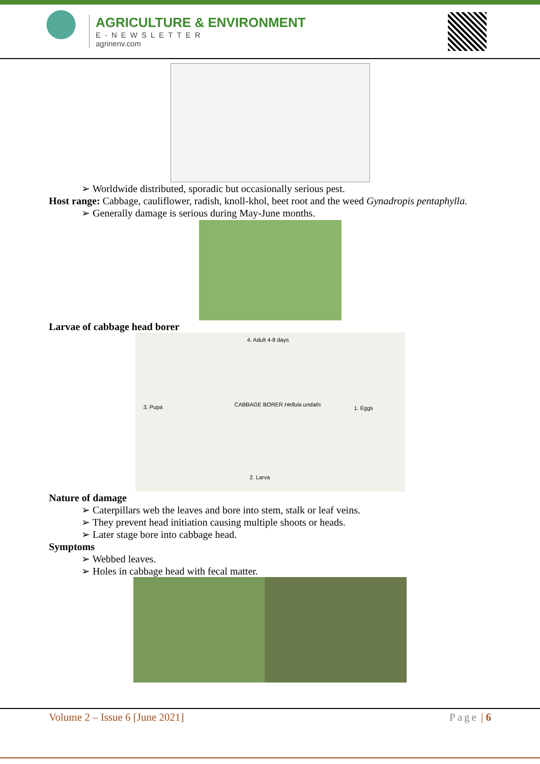AGRICULTURE & ENVIRONMENT
E-NEWSLETTER
agrinenv.com
➢ Worldwide distributed, sporadic but occasionally serious pest.
Host range: Cabbage, cauliflower, radish, knoll-khol, beet root and the weed Gynadropis pentaphylla.
➢ Generally damage is serious during May-June months.
Larvae of cabbage head borer
4. Adult 4-8 days
CABBAGE BORER Hellula undalis 3. Pupa 1. Eggs
2. Larva
Nature of damage
➢ Caterpillars web the leaves and bore into stem, stalk or leaf veins.
➢ They prevent head initiation causing multiple shoots or heads.
➢ Later stage bore into cabbage head.
Symptoms
➢ Webbed leaves.
➢ Holes in cabbage head with fecal matter.
Volume 2 – Issue 6 [June 2021] Page | 6